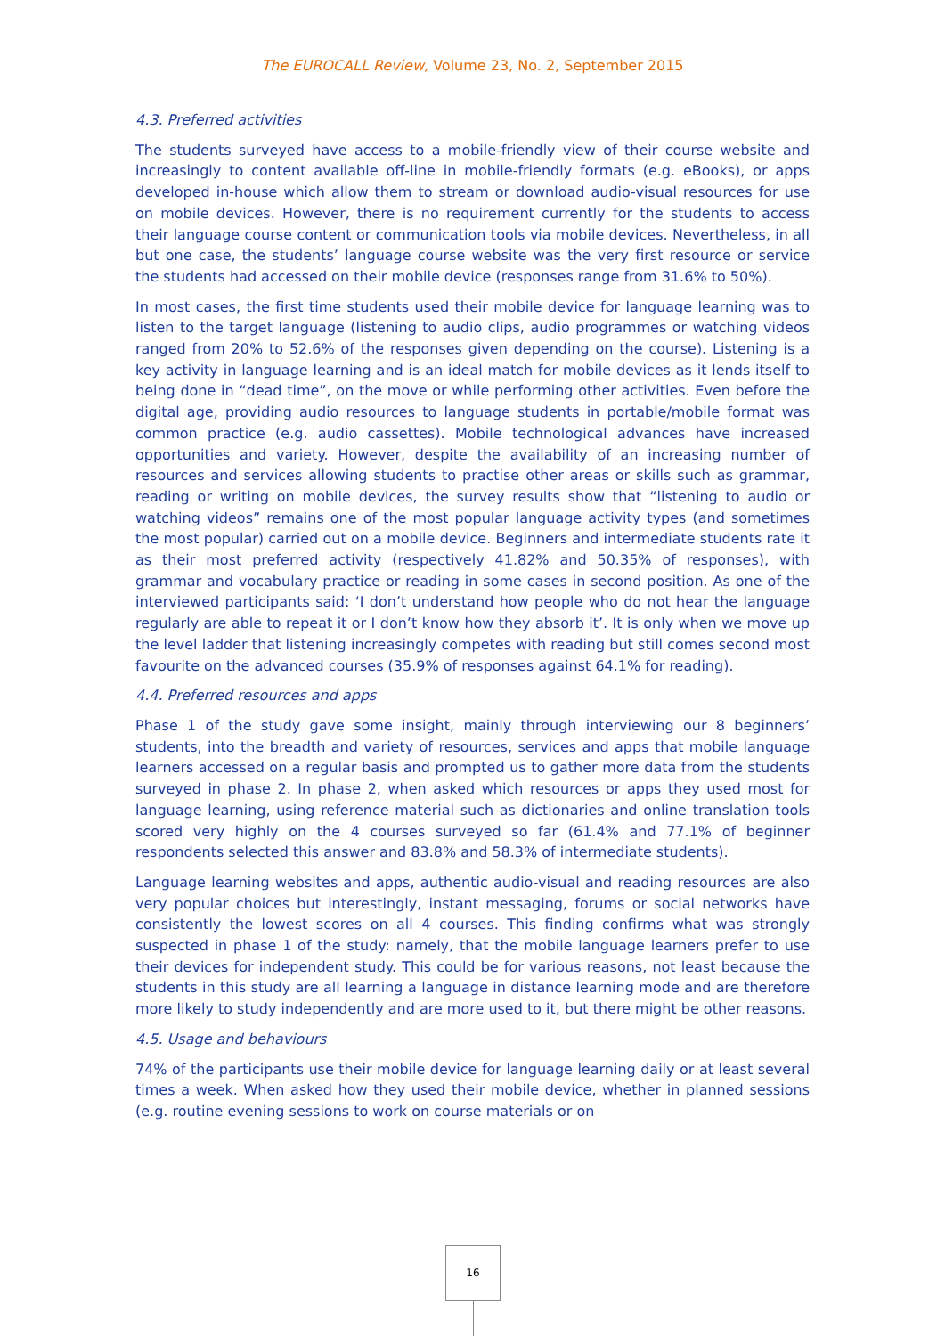The EUROCALL Review, Volume 23, No. 2, September 2015
4.3. Preferred activities
The students surveyed have access to a mobile-friendly view of their course website and increasingly to content available off-line in mobile-friendly formats (e.g. eBooks), or apps developed in-house which allow them to stream or download audio-visual resources for use on mobile devices. However, there is no requirement currently for the students to access their language course content or communication tools via mobile devices. Nevertheless, in all but one case, the students’ language course website was the very first resource or service the students had accessed on their mobile device (responses range from 31.6% to 50%).
In most cases, the first time students used their mobile device for language learning was to listen to the target language (listening to audio clips, audio programmes or watching videos ranged from 20% to 52.6% of the responses given depending on the course). Listening is a key activity in language learning and is an ideal match for mobile devices as it lends itself to being done in “dead time”, on the move or while performing other activities. Even before the digital age, providing audio resources to language students in portable/mobile format was common practice (e.g. audio cassettes). Mobile technological advances have increased opportunities and variety. However, despite the availability of an increasing number of resources and services allowing students to practise other areas or skills such as grammar, reading or writing on mobile devices, the survey results show that “listening to audio or watching videos” remains one of the most popular language activity types (and sometimes the most popular) carried out on a mobile device. Beginners and intermediate students rate it as their most preferred activity (respectively 41.82% and 50.35% of responses), with grammar and vocabulary practice or reading in some cases in second position. As one of the interviewed participants said: ‘I don’t understand how people who do not hear the language regularly are able to repeat it or I don’t know how they absorb it’. It is only when we move up the level ladder that listening increasingly competes with reading but still comes second most favourite on the advanced courses (35.9% of responses against 64.1% for reading).
4.4. Preferred resources and apps
Phase 1 of the study gave some insight, mainly through interviewing our 8 beginners’ students, into the breadth and variety of resources, services and apps that mobile language learners accessed on a regular basis and prompted us to gather more data from the students surveyed in phase 2. In phase 2, when asked which resources or apps they used most for language learning, using reference material such as dictionaries and online translation tools scored very highly on the 4 courses surveyed so far (61.4% and 77.1% of beginner respondents selected this answer and 83.8% and 58.3% of intermediate students).
Language learning websites and apps, authentic audio-visual and reading resources are also very popular choices but interestingly, instant messaging, forums or social networks have consistently the lowest scores on all 4 courses. This finding confirms what was strongly suspected in phase 1 of the study: namely, that the mobile language learners prefer to use their devices for independent study. This could be for various reasons, not least because the students in this study are all learning a language in distance learning mode and are therefore more likely to study independently and are more used to it, but there might be other reasons.
4.5. Usage and behaviours
74% of the participants use their mobile device for language learning daily or at least several times a week. When asked how they used their mobile device, whether in planned sessions (e.g. routine evening sessions to work on course materials or on
16